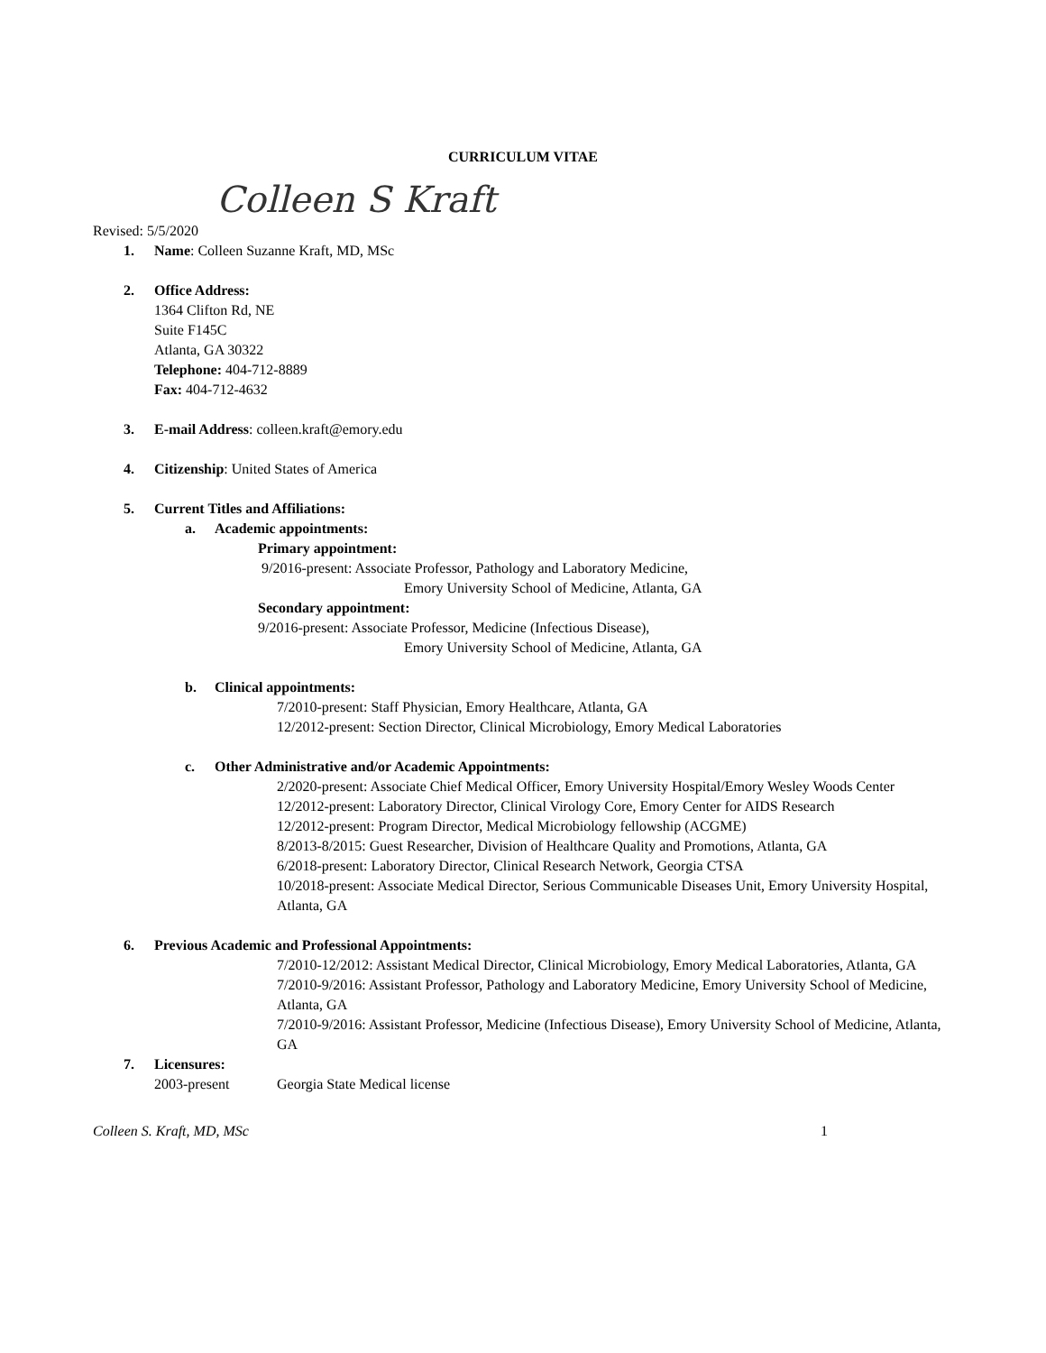CURRICULUM VITAE
Colleen S Kraft
Revised: 5/5/2020
1. Name: Colleen Suzanne Kraft, MD, MSc
2. Office Address:
1364 Clifton Rd, NE
Suite F145C
Atlanta, GA 30322
Telephone: 404-712-8889
Fax: 404-712-4632
3. E-mail Address: colleen.kraft@emory.edu
4. Citizenship: United States of America
5. Current Titles and Affiliations:
a. Academic appointments:
Primary appointment:
9/2016-present: Associate Professor, Pathology and Laboratory Medicine,
Emory University School of Medicine, Atlanta, GA
Secondary appointment:
9/2016-present: Associate Professor, Medicine (Infectious Disease),
Emory University School of Medicine, Atlanta, GA
b. Clinical appointments:
7/2010-present: Staff Physician, Emory Healthcare, Atlanta, GA
12/2012-present: Section Director, Clinical Microbiology, Emory Medical Laboratories
c. Other Administrative and/or Academic Appointments:
2/2020-present: Associate Chief Medical Officer, Emory University Hospital/Emory Wesley Woods Center
12/2012-present: Laboratory Director, Clinical Virology Core, Emory Center for AIDS Research
12/2012-present: Program Director, Medical Microbiology fellowship (ACGME)
8/2013-8/2015: Guest Researcher, Division of Healthcare Quality and Promotions, Atlanta, GA
6/2018-present: Laboratory Director, Clinical Research Network, Georgia CTSA
10/2018-present: Associate Medical Director, Serious Communicable Diseases Unit, Emory University Hospital, Atlanta, GA
6. Previous Academic and Professional Appointments:
7/2010-12/2012: Assistant Medical Director, Clinical Microbiology, Emory Medical Laboratories, Atlanta, GA
7/2010-9/2016: Assistant Professor, Pathology and Laboratory Medicine, Emory University School of Medicine, Atlanta, GA
7/2010-9/2016: Assistant Professor, Medicine (Infectious Disease), Emory University School of Medicine, Atlanta, GA
7. Licensures:
2003-present Georgia State Medical license
Colleen S. Kraft, MD, MSc 1